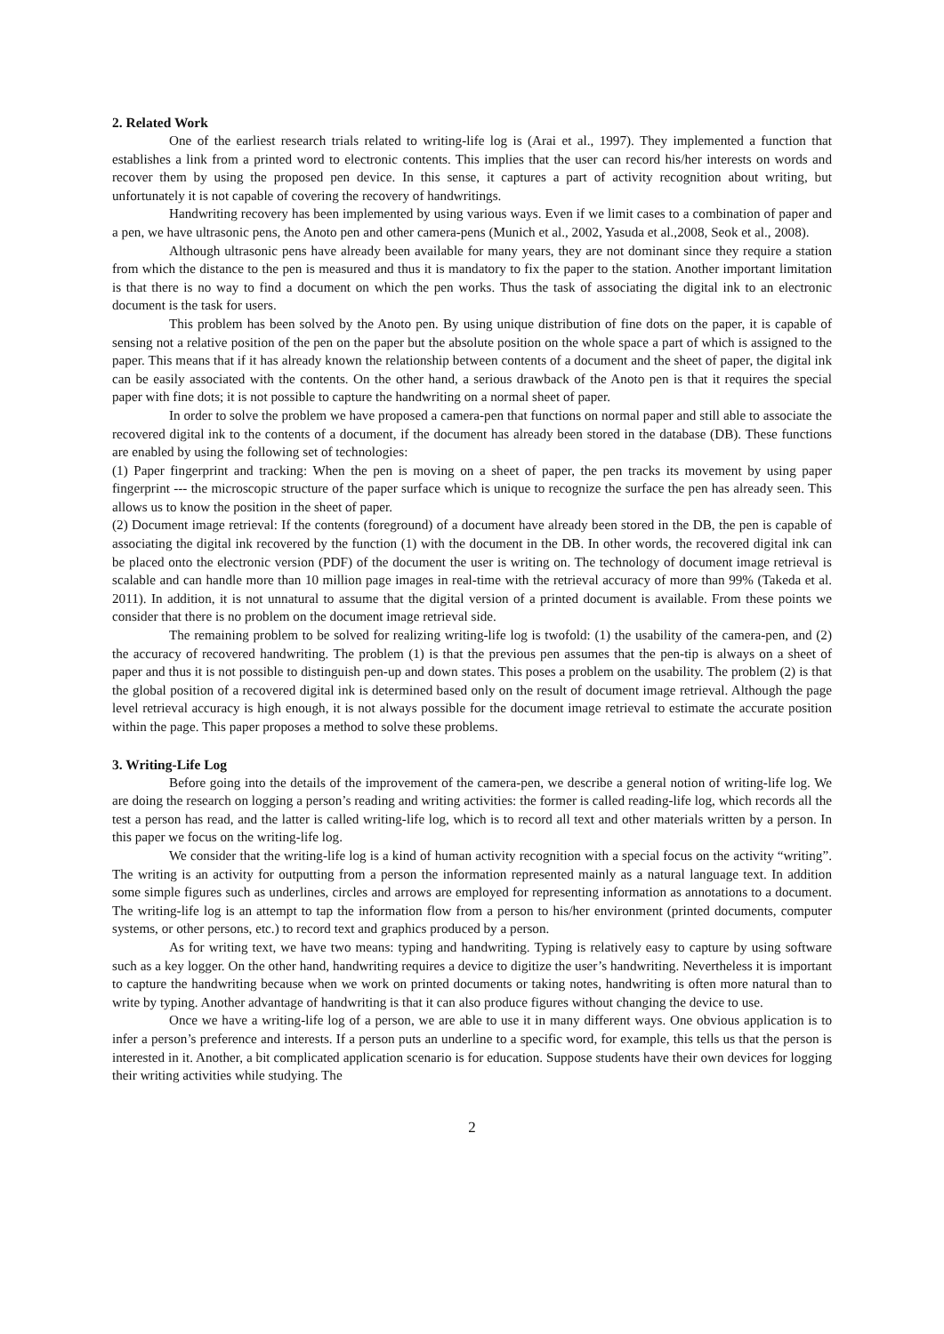2. Related Work
One of the earliest research trials related to writing-life log is (Arai et al., 1997). They implemented a function that establishes a link from a printed word to electronic contents. This implies that the user can record his/her interests on words and recover them by using the proposed pen device. In this sense, it captures a part of activity recognition about writing, but unfortunately it is not capable of covering the recovery of handwritings.
Handwriting recovery has been implemented by using various ways. Even if we limit cases to a combination of paper and a pen, we have ultrasonic pens, the Anoto pen and other camera-pens (Munich et al., 2002, Yasuda et al.,2008, Seok et al., 2008).
Although ultrasonic pens have already been available for many years, they are not dominant since they require a station from which the distance to the pen is measured and thus it is mandatory to fix the paper to the station. Another important limitation is that there is no way to find a document on which the pen works. Thus the task of associating the digital ink to an electronic document is the task for users.
This problem has been solved by the Anoto pen. By using unique distribution of fine dots on the paper, it is capable of sensing not a relative position of the pen on the paper but the absolute position on the whole space a part of which is assigned to the paper. This means that if it has already known the relationship between contents of a document and the sheet of paper, the digital ink can be easily associated with the contents. On the other hand, a serious drawback of the Anoto pen is that it requires the special paper with fine dots; it is not possible to capture the handwriting on a normal sheet of paper.
In order to solve the problem we have proposed a camera-pen that functions on normal paper and still able to associate the recovered digital ink to the contents of a document, if the document has already been stored in the database (DB). These functions are enabled by using the following set of technologies:
(1) Paper fingerprint and tracking: When the pen is moving on a sheet of paper, the pen tracks its movement by using paper fingerprint --- the microscopic structure of the paper surface which is unique to recognize the surface the pen has already seen. This allows us to know the position in the sheet of paper.
(2) Document image retrieval: If the contents (foreground) of a document have already been stored in the DB, the pen is capable of associating the digital ink recovered by the function (1) with the document in the DB. In other words, the recovered digital ink can be placed onto the electronic version (PDF) of the document the user is writing on. The technology of document image retrieval is scalable and can handle more than 10 million page images in real-time with the retrieval accuracy of more than 99% (Takeda et al. 2011). In addition, it is not unnatural to assume that the digital version of a printed document is available. From these points we consider that there is no problem on the document image retrieval side.
The remaining problem to be solved for realizing writing-life log is twofold: (1) the usability of the camera-pen, and (2) the accuracy of recovered handwriting. The problem (1) is that the previous pen assumes that the pen-tip is always on a sheet of paper and thus it is not possible to distinguish pen-up and down states. This poses a problem on the usability. The problem (2) is that the global position of a recovered digital ink is determined based only on the result of document image retrieval. Although the page level retrieval accuracy is high enough, it is not always possible for the document image retrieval to estimate the accurate position within the page. This paper proposes a method to solve these problems.
3. Writing-Life Log
Before going into the details of the improvement of the camera-pen, we describe a general notion of writing-life log. We are doing the research on logging a person’s reading and writing activities: the former is called reading-life log, which records all the test a person has read, and the latter is called writing-life log, which is to record all text and other materials written by a person. In this paper we focus on the writing-life log.
We consider that the writing-life log is a kind of human activity recognition with a special focus on the activity “writing”. The writing is an activity for outputting from a person the information represented mainly as a natural language text. In addition some simple figures such as underlines, circles and arrows are employed for representing information as annotations to a document. The writing-life log is an attempt to tap the information flow from a person to his/her environment (printed documents, computer systems, or other persons, etc.) to record text and graphics produced by a person.
As for writing text, we have two means: typing and handwriting. Typing is relatively easy to capture by using software such as a key logger. On the other hand, handwriting requires a device to digitize the user’s handwriting. Nevertheless it is important to capture the handwriting because when we work on printed documents or taking notes, handwriting is often more natural than to write by typing. Another advantage of handwriting is that it can also produce figures without changing the device to use.
Once we have a writing-life log of a person, we are able to use it in many different ways. One obvious application is to infer a person’s preference and interests. If a person puts an underline to a specific word, for example, this tells us that the person is interested in it. Another, a bit complicated application scenario is for education. Suppose students have their own devices for logging their writing activities while studying. The
2